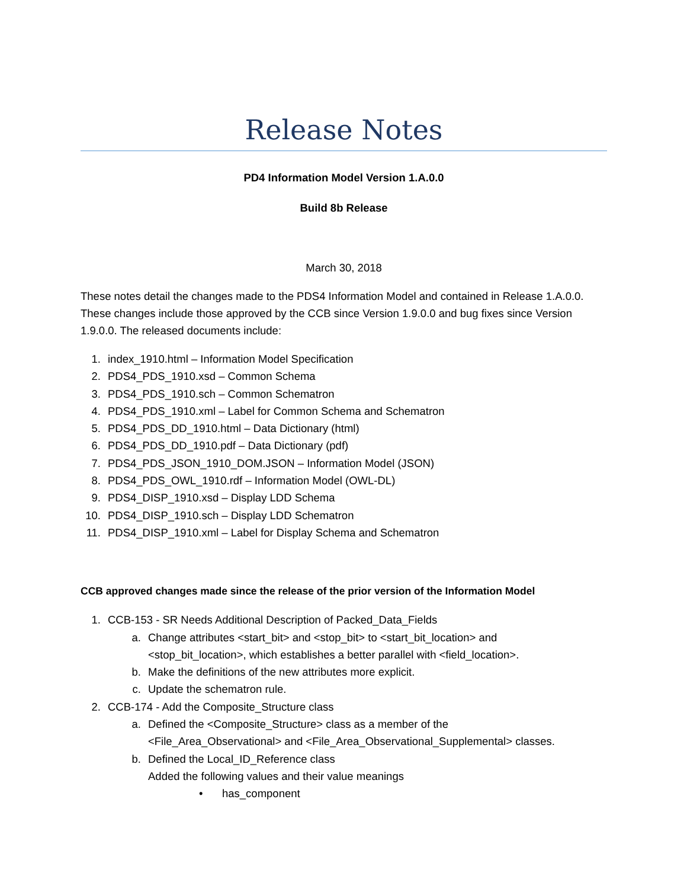Release Notes
PD4 Information Model Version 1.A.0.0
Build 8b Release
March 30, 2018
These notes detail the changes made to the PDS4 Information Model and contained in Release 1.A.0.0. These changes include those approved by the CCB since Version 1.9.0.0 and bug fixes since Version 1.9.0.0. The released documents include:
1. index_1910.html – Information Model Specification
2. PDS4_PDS_1910.xsd – Common Schema
3. PDS4_PDS_1910.sch – Common Schematron
4. PDS4_PDS_1910.xml – Label for Common Schema and Schematron
5. PDS4_PDS_DD_1910.html – Data Dictionary (html)
6. PDS4_PDS_DD_1910.pdf – Data Dictionary (pdf)
7. PDS4_PDS_JSON_1910_DOM.JSON – Information Model (JSON)
8. PDS4_PDS_OWL_1910.rdf – Information Model (OWL-DL)
9. PDS4_DISP_1910.xsd – Display LDD Schema
10. PDS4_DISP_1910.sch – Display LDD Schematron
11. PDS4_DISP_1910.xml – Label for Display Schema and Schematron
CCB approved changes made since the release of the prior version of the Information Model
1. CCB-153 - SR Needs Additional Description of Packed_Data_Fields
a. Change attributes <start_bit> and <stop_bit> to <start_bit_location> and
<stop_bit_location>, which establishes a better parallel with <field_location>.
b. Make the definitions of the new attributes more explicit.
c. Update the schematron rule.
2. CCB-174 - Add the Composite_Structure class
a. Defined the <Composite_Structure> class as a member of the
<File_Area_Observational> and <File_Area_Observational_Supplemental> classes.
b. Defined the Local_ID_Reference class
Added the following values and their value meanings
• has_component